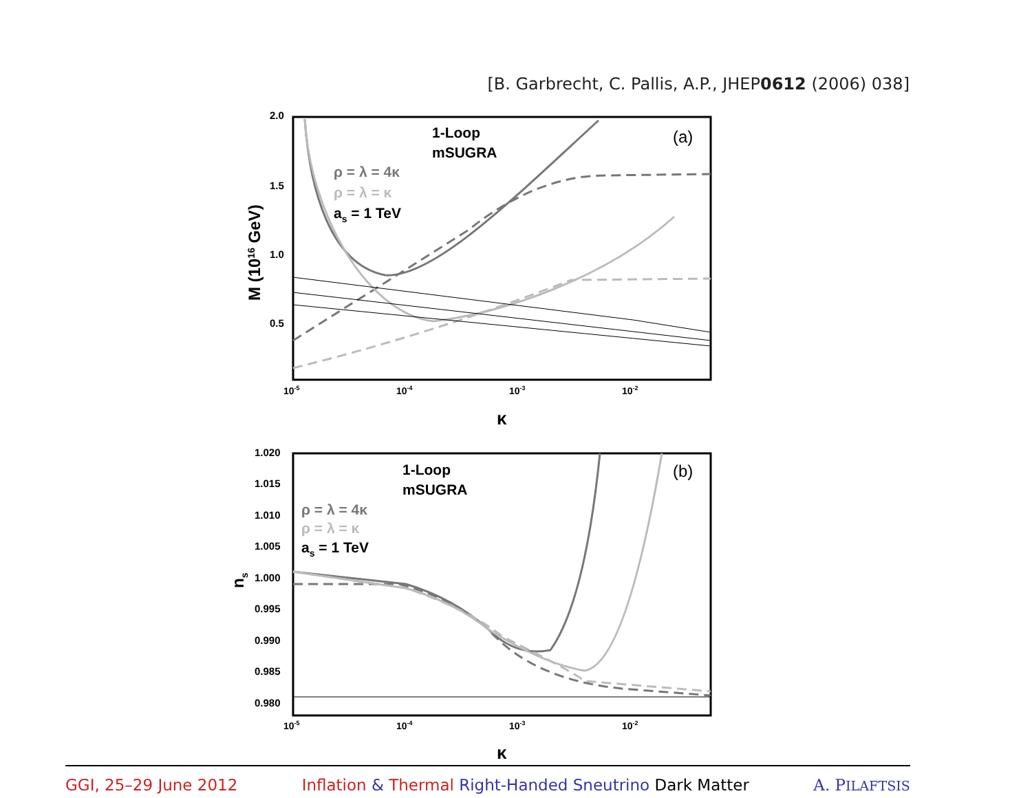[B. Garbrecht, C. Pallis, A.P., JHEP0612 (2006) 038]
2.0
1.5
1.0
0.5
10-5
10-4
10-3
10-2
κ
M (1016 GeV)
(a)
1-Loop
mSUGRA
ρ = λ = 4κ
ρ = λ = κ
as = 1 TeV
1.020
1.015
1.010
1.005
1.000
0.995
0.990
0.985
0.980
10-5
10-4
10-3
10-2
κ
ns
(b)
1-Loop
mSUGRA
ρ = λ = 4κ
ρ = λ = κ
as = 1 TeV
GGI, 25–29 June 2012 Inflation & Thermal Right-Handed Sneutrino Dark Matter A. PILAFTSIS